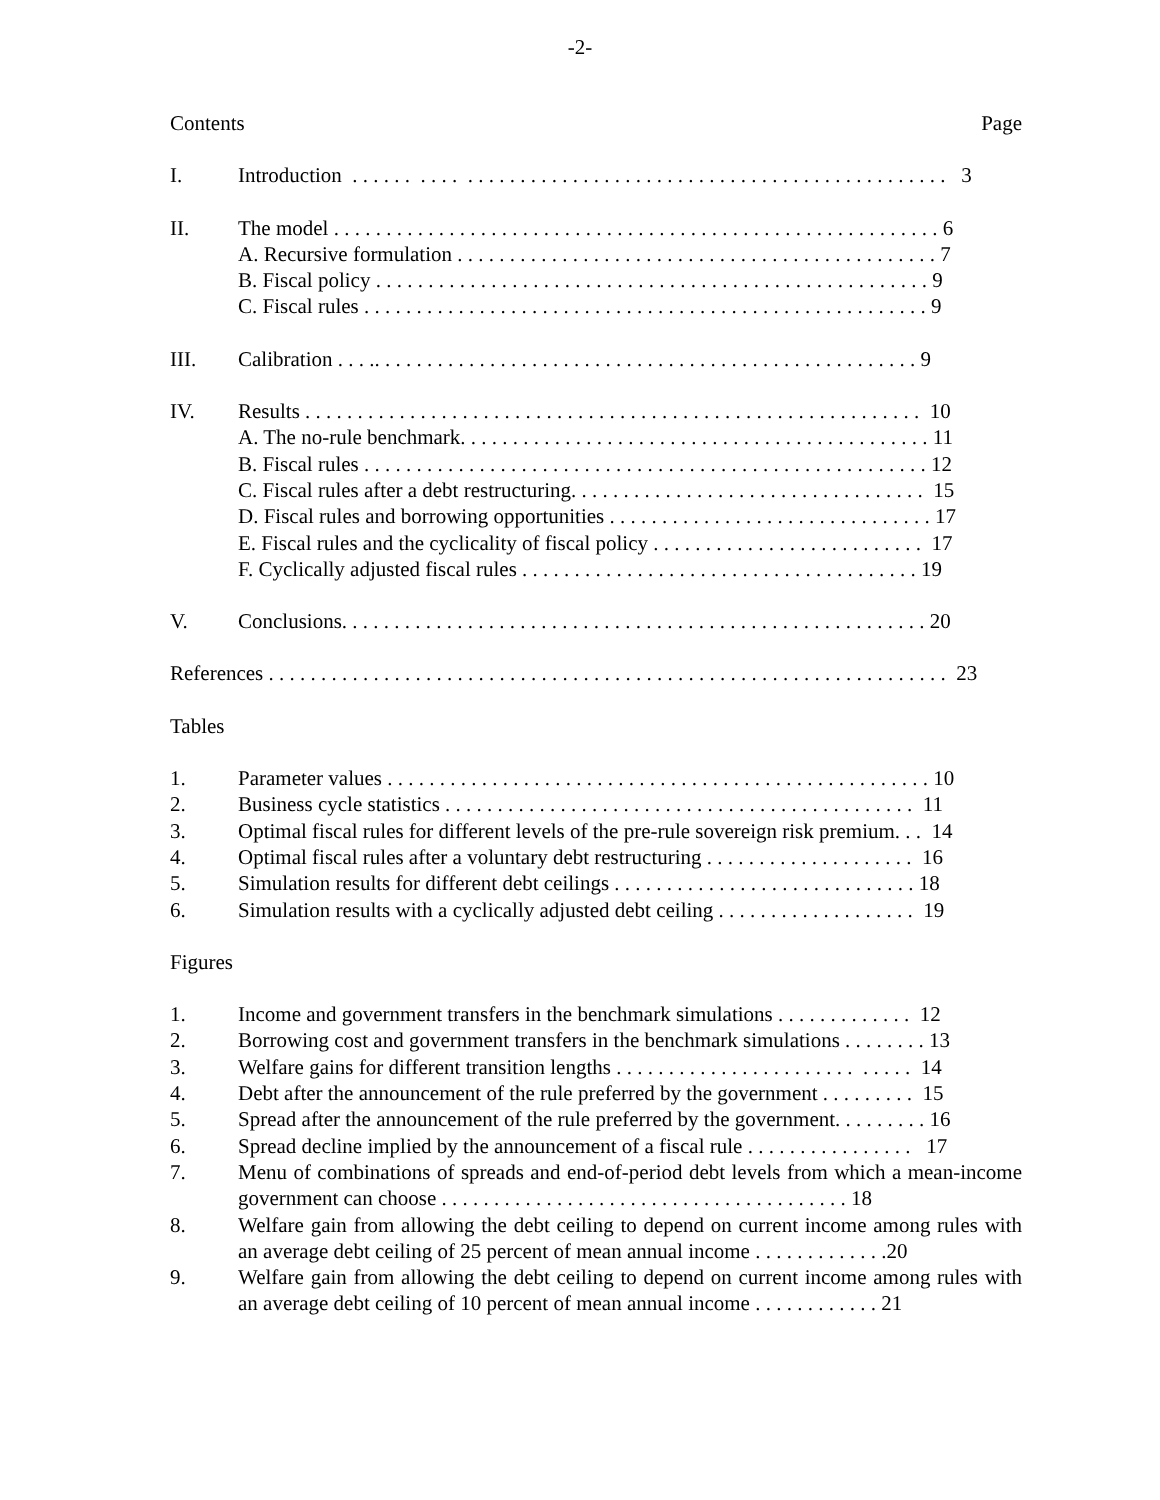-2-
Contents Page
I. Introduction . . . . . . . . . . . . . . . . . . . . . . . . . . . . . . . . . . . . . . . . . . . . . . . . . . . . . . . . 3
II. The model . . . . . . . . . . . . . . . . . . . . . . . . . . . . . . . . . . . . . . . . . . . . . . . . . . . . . . . . . . 6 A. Recursive formulation . . . . . . . . . . . . . . . . . . . . . . . . . . . . . . . . . . . . . . . . . . . . . . 7 B. Fiscal policy . . . . . . . . . . . . . . . . . . . . . . . . . . . . . . . . . . . . . . . . . . . . . . . . . . . . . 9 C. Fiscal rules . . . . . . . . . . . . . . . . . . . . . . . . . . . . . . . . . . . . . . . . . . . . . . . . . . . . . . 9
III. Calibration . . . .. . . . . . . . . . . . . . . . . . . . . . . . . . . . . . . . . . . . . . . . . . . . . . . . . . . . 9
IV. Results . . . . . . . . . . . . . . . . . . . . . . . . . . . . . . . . . . . . . . . . . . . . . . . . . . . . . . . . . . . 10 A. The no-rule benchmark. . . . . . . . . . . . . . . . . . . . . . . . . . . . . . . . . . . . . . . . . . . . . 11 B. Fiscal rules . . . . . . . . . . . . . . . . . . . . . . . . . . . . . . . . . . . . . . . . . . . . . . . . . . . . . . 12 C. Fiscal rules after a debt restructuring. . . . . . . . . . . . . . . . . . . . . . . . . . . . . . . . . . 15 D. Fiscal rules and borrowing opportunities . . . . . . . . . . . . . . . . . . . . . . . . . . . . . . . 17 E. Fiscal rules and the cyclicality of fiscal policy . . . . . . . . . . . . . . . . . . . . . . . . . . 17 F. Cyclically adjusted fiscal rules . . . . . . . . . . . . . . . . . . . . . . . . . . . . . . . . . . . . . . 19
V. Conclusions. . . . . . . . . . . . . . . . . . . . . . . . . . . . . . . . . . . . . . . . . . . . . . . . . . . . . . . . 20
References . . . . . . . . . . . . . . . . . . . . . . . . . . . . . . . . . . . . . . . . . . . . . . . . . . . . . . . . . . . . . . . . . 23
Tables
1. Parameter values . . . . . . . . . . . . . . . . . . . . . . . . . . . . . . . . . . . . . . . . . . . . . . . . . . . . 10
2. Business cycle statistics . . . . . . . . . . . . . . . . . . . . . . . . . . . . . . . . . . . . . . . . . . . . . 11
3. Optimal fiscal rules for different levels of the pre-rule sovereign risk premium. . . 14
4. Optimal fiscal rules after a voluntary debt restructuring . . . . . . . . . . . . . . . . . . . . 16
5. Simulation results for different debt ceilings . . . . . . . . . . . . . . . . . . . . . . . . . . . . . 18
6. Simulation results with a cyclically adjusted debt ceiling . . . . . . . . . . . . . . . . . . . 19
Figures
1. Income and government transfers in the benchmark simulations . . . . . . . . . . . . . 12
2. Borrowing cost and government transfers in the benchmark simulations . . . . . . . . 13
3. Welfare gains for different transition lengths . . . . . . . . . . . . . . . . . . . . . . . . . . . . 14
4. Debt after the announcement of the rule preferred by the government . . . . . . . . . 15
5. Spread after the announcement of the rule preferred by the government. . . . . . . . . 16
6. Spread decline implied by the announcement of a fiscal rule . . . . . . . . . . . . . . . . 17
7. Menu of combinations of spreads and end-of-period debt levels from which a mean-income government can choose . . . . . . . . . . . . . . . . . . . . . . . . . . . . . . . . . . . . . . . 18
8. Welfare gain from allowing the debt ceiling to depend on current income among rules with an average debt ceiling of 25 percent of mean annual income . . . . . . . . . . . . .20
9. Welfare gain from allowing the debt ceiling to depend on current income among rules with an average debt ceiling of 10 percent of mean annual income . . . . . . . . . . . . 21